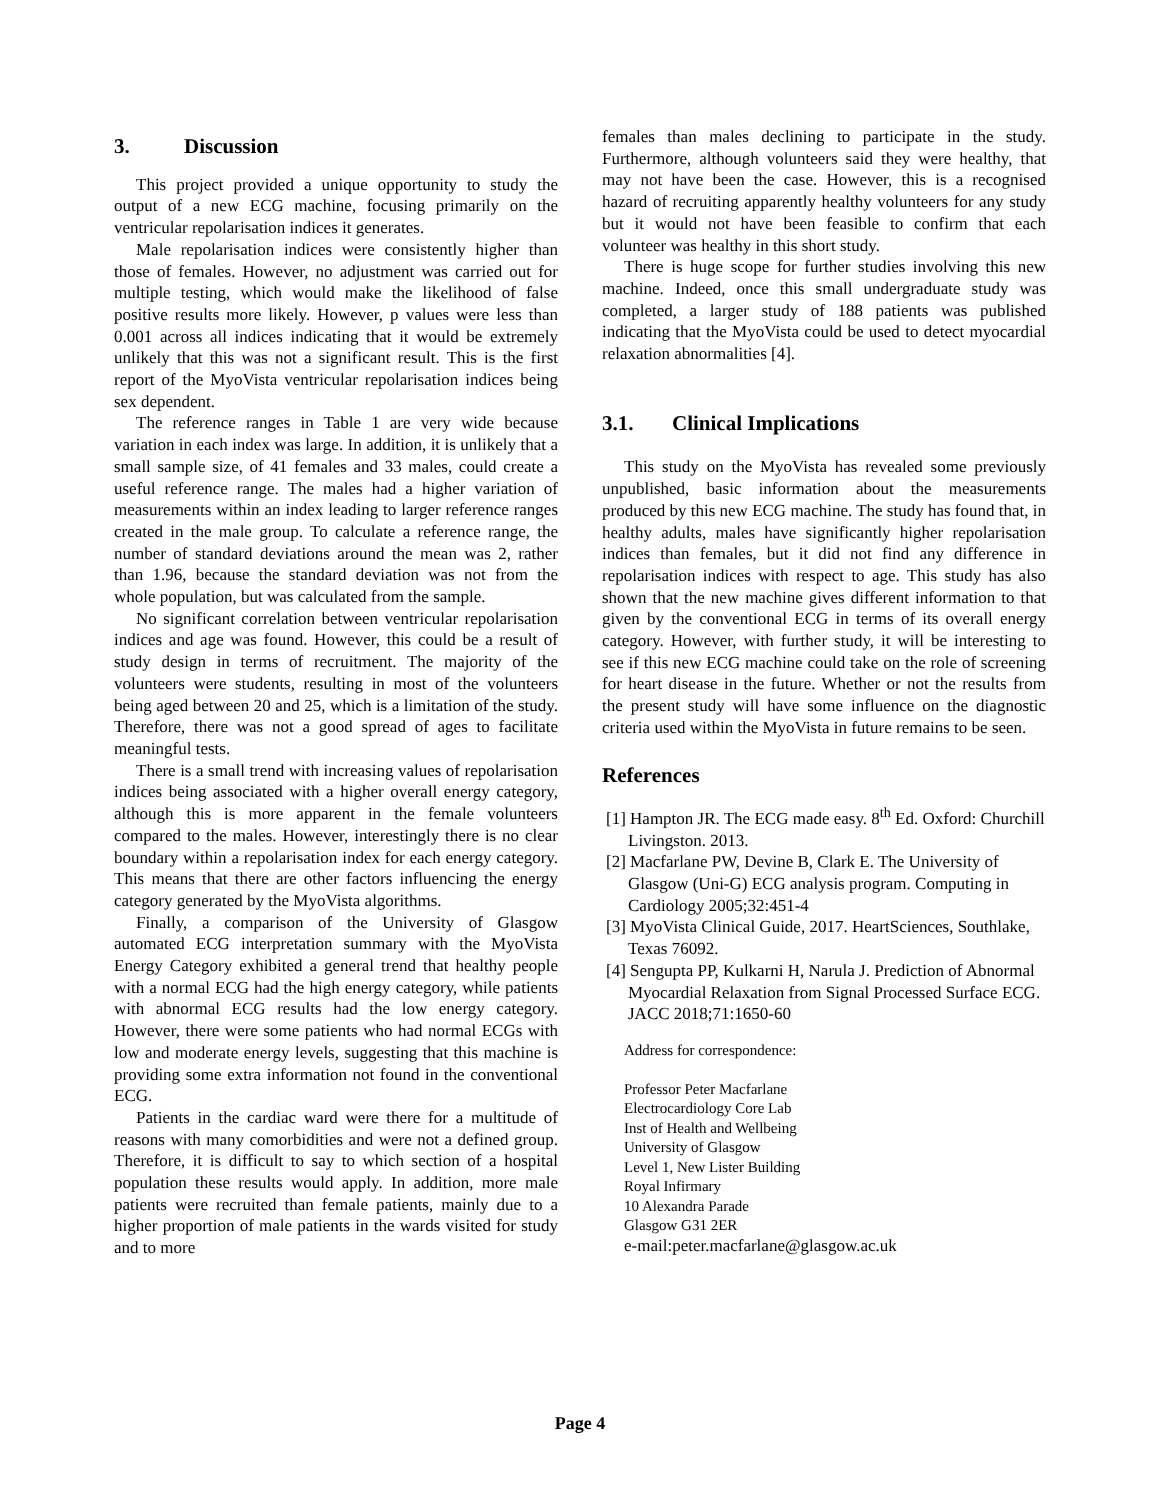3. Discussion
This project provided a unique opportunity to study the output of a new ECG machine, focusing primarily on the ventricular repolarisation indices it generates.
Male repolarisation indices were consistently higher than those of females. However, no adjustment was carried out for multiple testing, which would make the likelihood of false positive results more likely. However, p values were less than 0.001 across all indices indicating that it would be extremely unlikely that this was not a significant result. This is the first report of the MyoVista ventricular repolarisation indices being sex dependent.
The reference ranges in Table 1 are very wide because variation in each index was large. In addition, it is unlikely that a small sample size, of 41 females and 33 males, could create a useful reference range. The males had a higher variation of measurements within an index leading to larger reference ranges created in the male group. To calculate a reference range, the number of standard deviations around the mean was 2, rather than 1.96, because the standard deviation was not from the whole population, but was calculated from the sample.
No significant correlation between ventricular repolarisation indices and age was found. However, this could be a result of study design in terms of recruitment. The majority of the volunteers were students, resulting in most of the volunteers being aged between 20 and 25, which is a limitation of the study. Therefore, there was not a good spread of ages to facilitate meaningful tests.
There is a small trend with increasing values of repolarisation indices being associated with a higher overall energy category, although this is more apparent in the female volunteers compared to the males. However, interestingly there is no clear boundary within a repolarisation index for each energy category. This means that there are other factors influencing the energy category generated by the MyoVista algorithms.
Finally, a comparison of the University of Glasgow automated ECG interpretation summary with the MyoVista Energy Category exhibited a general trend that healthy people with a normal ECG had the high energy category, while patients with abnormal ECG results had the low energy category. However, there were some patients who had normal ECGs with low and moderate energy levels, suggesting that this machine is providing some extra information not found in the conventional ECG.
Patients in the cardiac ward were there for a multitude of reasons with many comorbidities and were not a defined group. Therefore, it is difficult to say to which section of a hospital population these results would apply. In addition, more male patients were recruited than female patients, mainly due to a higher proportion of male patients in the wards visited for study and to more
females than males declining to participate in the study. Furthermore, although volunteers said they were healthy, that may not have been the case. However, this is a recognised hazard of recruiting apparently healthy volunteers for any study but it would not have been feasible to confirm that each volunteer was healthy in this short study.
There is huge scope for further studies involving this new machine. Indeed, once this small undergraduate study was completed, a larger study of 188 patients was published indicating that the MyoVista could be used to detect myocardial relaxation abnormalities [4].
3.1. Clinical Implications
This study on the MyoVista has revealed some previously unpublished, basic information about the measurements produced by this new ECG machine. The study has found that, in healthy adults, males have significantly higher repolarisation indices than females, but it did not find any difference in repolarisation indices with respect to age. This study has also shown that the new machine gives different information to that given by the conventional ECG in terms of its overall energy category. However, with further study, it will be interesting to see if this new ECG machine could take on the role of screening for heart disease in the future. Whether or not the results from the present study will have some influence on the diagnostic criteria used within the MyoVista in future remains to be seen.
References
[1] Hampton JR. The ECG made easy. 8<sup>th</sup> Ed. Oxford: Churchill Livingston. 2013.
[2] Macfarlane PW, Devine B, Clark E. The University of Glasgow (Uni-G) ECG analysis program. Computing in Cardiology 2005;32:451-4
[3] MyoVista Clinical Guide, 2017. HeartSciences, Southlake, Texas 76092.
[4] Sengupta PP, Kulkarni H, Narula J. Prediction of Abnormal Myocardial Relaxation from Signal Processed Surface ECG. JACC 2018;71:1650-60
Address for correspondence:
Professor Peter Macfarlane
Electrocardiology Core Lab
Inst of Health and Wellbeing
University of Glasgow
Level 1, New Lister Building
Royal Infirmary
10 Alexandra Parade
Glasgow G31 2ER
e-mail:peter.macfarlane@glasgow.ac.uk
Page 4